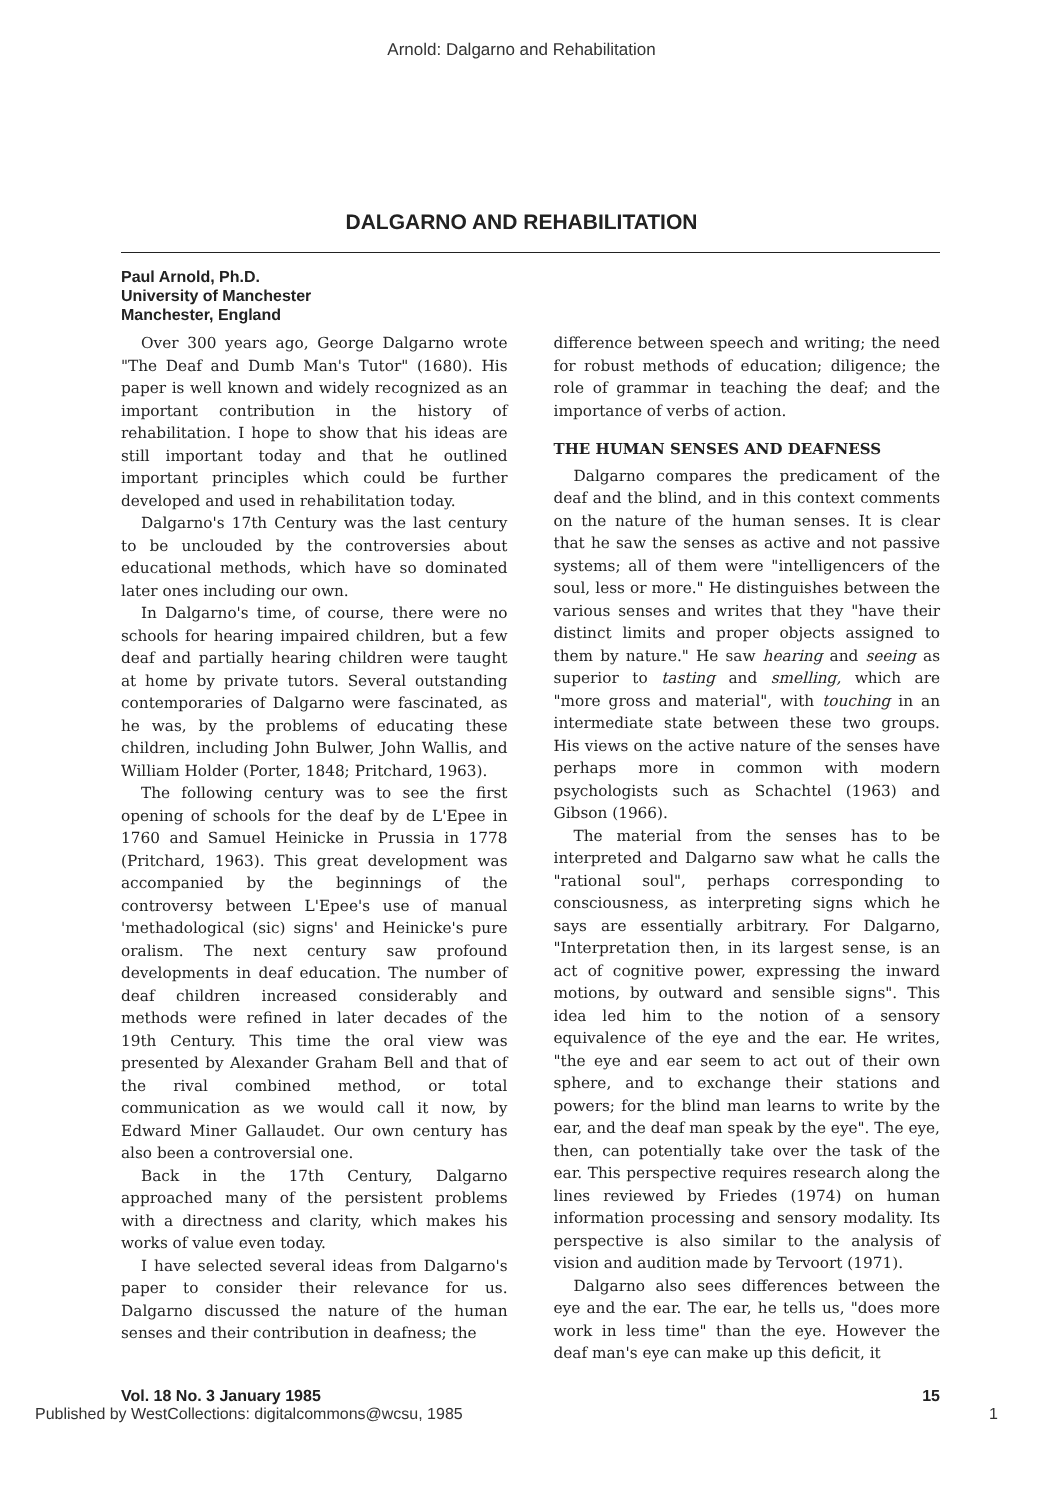Arnold: Dalgarno and Rehabilitation
DALGARNO AND REHABILITATION
Paul Arnold, Ph.D.
University of Manchester
Manchester, England
Over 300 years ago, George Dalgarno wrote "The Deaf and Dumb Man's Tutor" (1680). His paper is well known and widely recognized as an important contribution in the history of rehabilitation. I hope to show that his ideas are still important today and that he outlined important principles which could be further developed and used in rehabilitation today.
Dalgarno's 17th Century was the last century to be unclouded by the controversies about educational methods, which have so dominated later ones including our own.
In Dalgarno's time, of course, there were no schools for hearing impaired children, but a few deaf and partially hearing children were taught at home by private tutors. Several outstanding contemporaries of Dalgarno were fascinated, as he was, by the problems of educating these children, including John Bulwer, John Wallis, and William Holder (Porter, 1848; Pritchard, 1963).
The following century was to see the first opening of schools for the deaf by de L'Epee in 1760 and Samuel Heinicke in Prussia in 1778 (Pritchard, 1963). This great development was accompanied by the beginnings of the controversy between L'Epee's use of manual 'methadological (sic) signs' and Heinicke's pure oralism. The next century saw profound developments in deaf education. The number of deaf children increased considerably and methods were refined in later decades of the 19th Century. This time the oral view was presented by Alexander Graham Bell and that of the rival combined method, or total communication as we would call it now, by Edward Miner Gallaudet. Our own century has also been a controversial one.
Back in the 17th Century, Dalgarno approached many of the persistent problems with a directness and clarity, which makes his works of value even today.
I have selected several ideas from Dalgarno's paper to consider their relevance for us. Dalgarno discussed the nature of the human senses and their contribution in deafness; the
difference between speech and writing; the need for robust methods of education; diligence; the role of grammar in teaching the deaf; and the importance of verbs of action.
THE HUMAN SENSES AND DEAFNESS
Dalgarno compares the predicament of the deaf and the blind, and in this context comments on the nature of the human senses. It is clear that he saw the senses as active and not passive systems; all of them were "intelligencers of the soul, less or more." He distinguishes between the various senses and writes that they "have their distinct limits and proper objects assigned to them by nature." He saw hearing and seeing as superior to tasting and smelling, which are "more gross and material", with touching in an intermediate state between these two groups. His views on the active nature of the senses have perhaps more in common with modern psychologists such as Schachtel (1963) and Gibson (1966).
The material from the senses has to be interpreted and Dalgarno saw what he calls the "rational soul", perhaps corresponding to consciousness, as interpreting signs which he says are essentially arbitrary. For Dalgarno, "Interpretation then, in its largest sense, is an act of cognitive power, expressing the inward motions, by outward and sensible signs". This idea led him to the notion of a sensory equivalence of the eye and the ear. He writes, "the eye and ear seem to act out of their own sphere, and to exchange their stations and powers; for the blind man learns to write by the ear, and the deaf man speak by the eye". The eye, then, can potentially take over the task of the ear. This perspective requires research along the lines reviewed by Friedes (1974) on human information processing and sensory modality. Its perspective is also similar to the analysis of vision and audition made by Tervoort (1971).
Dalgarno also sees differences between the eye and the ear. The ear, he tells us, "does more work in less time" than the eye. However the deaf man's eye can make up this deficit, it
Vol. 18 No. 3 January 1985 15
Published by WestCollections: digitalcommons@wcsu, 1985 1